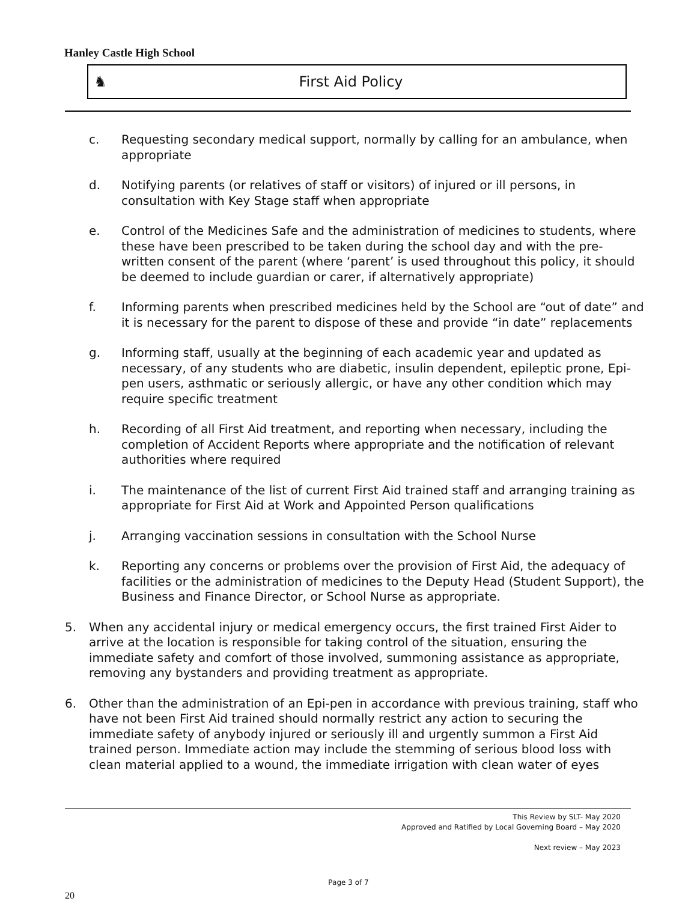Hanley Castle High School
♞ First Aid Policy
c. Requesting secondary medical support, normally by calling for an ambulance, when appropriate
d. Notifying parents (or relatives of staff or visitors) of injured or ill persons, in consultation with Key Stage staff when appropriate
e. Control of the Medicines Safe and the administration of medicines to students, where these have been prescribed to be taken during the school day and with the pre-written consent of the parent (where ‘parent’ is used throughout this policy, it should be deemed to include guardian or carer, if alternatively appropriate)
f. Informing parents when prescribed medicines held by the School are “out of date” and it is necessary for the parent to dispose of these and provide “in date” replacements
g. Informing staff, usually at the beginning of each academic year and updated as necessary, of any students who are diabetic, insulin dependent, epileptic prone, Epi-pen users, asthmatic or seriously allergic, or have any other condition which may require specific treatment
h. Recording of all First Aid treatment, and reporting when necessary, including the completion of Accident Reports where appropriate and the notification of relevant authorities where required
i. The maintenance of the list of current First Aid trained staff and arranging training as appropriate for First Aid at Work and Appointed Person qualifications
j. Arranging vaccination sessions in consultation with the School Nurse
k. Reporting any concerns or problems over the provision of First Aid, the adequacy of facilities or the administration of medicines to the Deputy Head (Student Support), the Business and Finance Director, or School Nurse as appropriate.
5. When any accidental injury or medical emergency occurs, the first trained First Aider to arrive at the location is responsible for taking control of the situation, ensuring the immediate safety and comfort of those involved, summoning assistance as appropriate, removing any bystanders and providing treatment as appropriate.
6. Other than the administration of an Epi-pen in accordance with previous training, staff who have not been First Aid trained should normally restrict any action to securing the immediate safety of anybody injured or seriously ill and urgently summon a First Aid trained person. Immediate action may include the stemming of serious blood loss with clean material applied to a wound, the immediate irrigation with clean water of eyes
This Review by SLT- May 2020
Approved and Ratified by Local Governing Board – May 2020
Next review – May 2023
Page 3 of 7
20